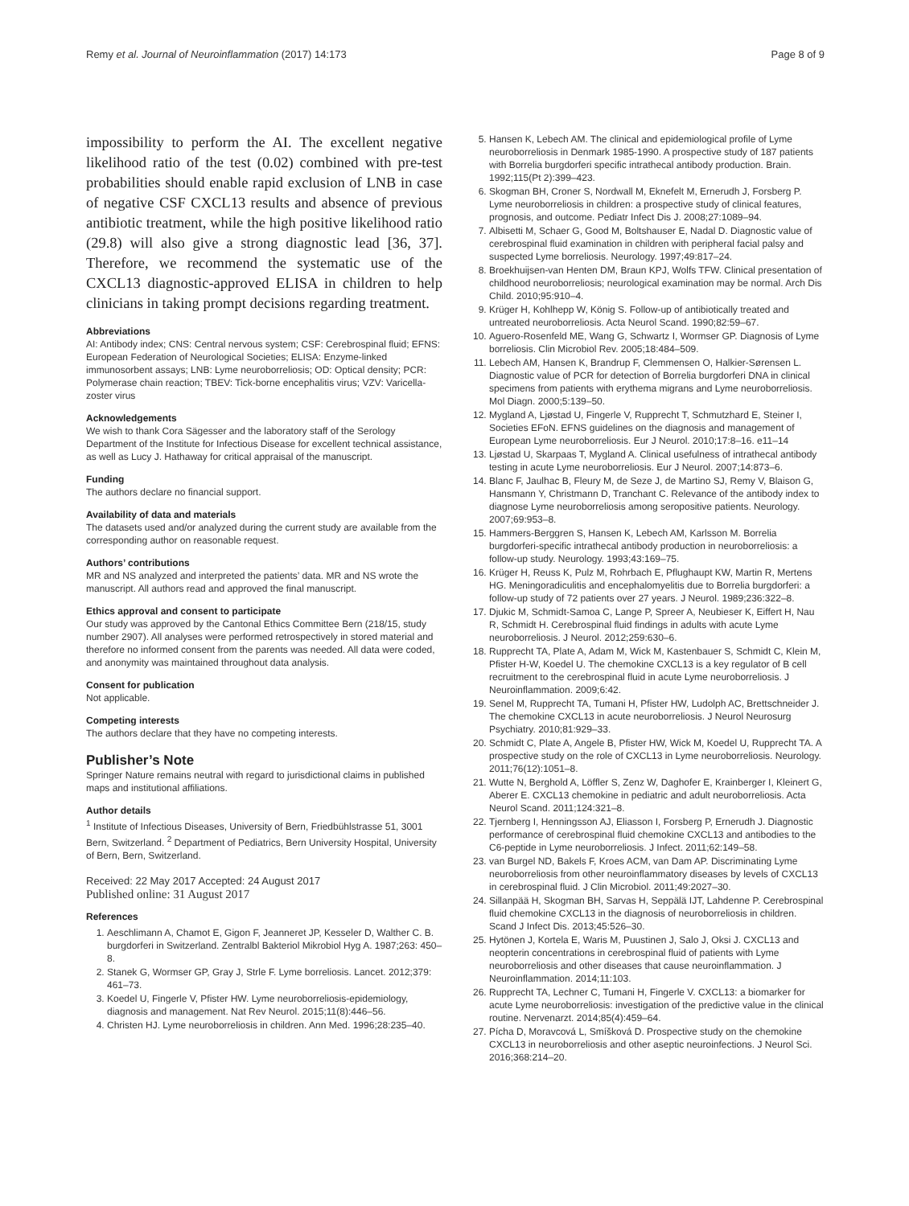Remy et al. Journal of Neuroinflammation (2017) 14:173 Page 8 of 9
impossibility to perform the AI. The excellent negative likelihood ratio of the test (0.02) combined with pre-test probabilities should enable rapid exclusion of LNB in case of negative CSF CXCL13 results and absence of previous antibiotic treatment, while the high positive likelihood ratio (29.8) will also give a strong diagnostic lead [36, 37]. Therefore, we recommend the systematic use of the CXCL13 diagnostic-approved ELISA in children to help clinicians in taking prompt decisions regarding treatment.
Abbreviations
AI: Antibody index; CNS: Central nervous system; CSF: Cerebrospinal fluid; EFNS: European Federation of Neurological Societies; ELISA: Enzyme-linked immunosorbent assays; LNB: Lyme neuroborreliosis; OD: Optical density; PCR: Polymerase chain reaction; TBEV: Tick-borne encephalitis virus; VZV: Varicella-zoster virus
Acknowledgements
We wish to thank Cora Sägesser and the laboratory staff of the Serology Department of the Institute for Infectious Disease for excellent technical assistance, as well as Lucy J. Hathaway for critical appraisal of the manuscript.
Funding
The authors declare no financial support.
Availability of data and materials
The datasets used and/or analyzed during the current study are available from the corresponding author on reasonable request.
Authors’ contributions
MR and NS analyzed and interpreted the patients’ data. MR and NS wrote the manuscript. All authors read and approved the final manuscript.
Ethics approval and consent to participate
Our study was approved by the Cantonal Ethics Committee Bern (218/15, study number 2907). All analyses were performed retrospectively in stored material and therefore no informed consent from the parents was needed. All data were coded, and anonymity was maintained throughout data analysis.
Consent for publication
Not applicable.
Competing interests
The authors declare that they have no competing interests.
Publisher’s Note
Springer Nature remains neutral with regard to jurisdictional claims in published maps and institutional affiliations.
Author details
<sup>1</sup> Institute of Infectious Diseases, University of Bern, Friedbühlstrasse 51, 3001 Bern, Switzerland. <sup>2</sup> Department of Pediatrics, Bern University Hospital, University of Bern, Bern, Switzerland.
Received: 22 May 2017 Accepted: 24 August 2017
Published online: 31 August 2017
References
1. Aeschlimann A, Chamot E, Gigon F, Jeanneret JP, Kesseler D, Walther C. B. burgdorferi in Switzerland. Zentralbl Bakteriol Mikrobiol Hyg A. 1987;263: 450–8.
2. Stanek G, Wormser GP, Gray J, Strle F. Lyme borreliosis. Lancet. 2012;379: 461–73.
3. Koedel U, Fingerle V, Pfister HW. Lyme neuroborreliosis-epidemiology, diagnosis and management. Nat Rev Neurol. 2015;11(8):446–56.
4. Christen HJ. Lyme neuroborreliosis in children. Ann Med. 1996;28:235–40.
5. Hansen K, Lebech AM. The clinical and epidemiological profile of Lyme neuroborreliosis in Denmark 1985-1990. A prospective study of 187 patients with Borrelia burgdorferi specific intrathecal antibody production. Brain. 1992;115(Pt 2):399–423.
6. Skogman BH, Croner S, Nordwall M, Eknefelt M, Ernerudh J, Forsberg P. Lyme neuroborreliosis in children: a prospective study of clinical features, prognosis, and outcome. Pediatr Infect Dis J. 2008;27:1089–94.
7. Albisetti M, Schaer G, Good M, Boltshauser E, Nadal D. Diagnostic value of cerebrospinal fluid examination in children with peripheral facial palsy and suspected Lyme borreliosis. Neurology. 1997;49:817–24.
8. Broekhuijsen-van Henten DM, Braun KPJ, Wolfs TFW. Clinical presentation of childhood neuroborreliosis; neurological examination may be normal. Arch Dis Child. 2010;95:910–4.
9. Krüger H, Kohlhepp W, König S. Follow-up of antibiotically treated and untreated neuroborreliosis. Acta Neurol Scand. 1990;82:59–67.
10. Aguero-Rosenfeld ME, Wang G, Schwartz I, Wormser GP. Diagnosis of Lyme borreliosis. Clin Microbiol Rev. 2005;18:484–509.
11. Lebech AM, Hansen K, Brandrup F, Clemmensen O, Halkier-Sørensen L. Diagnostic value of PCR for detection of Borrelia burgdorferi DNA in clinical specimens from patients with erythema migrans and Lyme neuroborreliosis. Mol Diagn. 2000;5:139–50.
12. Mygland A, Ljøstad U, Fingerle V, Rupprecht T, Schmutzhard E, Steiner I, Societies EFoN. EFNS guidelines on the diagnosis and management of European Lyme neuroborreliosis. Eur J Neurol. 2010;17:8–16. e11–14
13. Ljøstad U, Skarpaas T, Mygland A. Clinical usefulness of intrathecal antibody testing in acute Lyme neuroborreliosis. Eur J Neurol. 2007;14:873–6.
14. Blanc F, Jaulhac B, Fleury M, de Seze J, de Martino SJ, Remy V, Blaison G, Hansmann Y, Christmann D, Tranchant C. Relevance of the antibody index to diagnose Lyme neuroborreliosis among seropositive patients. Neurology. 2007;69:953–8.
15. Hammers-Berggren S, Hansen K, Lebech AM, Karlsson M. Borrelia burgdorferi-specific intrathecal antibody production in neuroborreliosis: a follow-up study. Neurology. 1993;43:169–75.
16. Krüger H, Reuss K, Pulz M, Rohrbach E, Pflughaupt KW, Martin R, Mertens HG. Meningoradiculitis and encephalomyelitis due to Borrelia burgdorferi: a follow-up study of 72 patients over 27 years. J Neurol. 1989;236:322–8.
17. Djukic M, Schmidt-Samoa C, Lange P, Spreer A, Neubieser K, Eiffert H, Nau R, Schmidt H. Cerebrospinal fluid findings in adults with acute Lyme neuroborreliosis. J Neurol. 2012;259:630–6.
18. Rupprecht TA, Plate A, Adam M, Wick M, Kastenbauer S, Schmidt C, Klein M, Pfister H-W, Koedel U. The chemokine CXCL13 is a key regulator of B cell recruitment to the cerebrospinal fluid in acute Lyme neuroborreliosis. J Neuroinflammation. 2009;6:42.
19. Senel M, Rupprecht TA, Tumani H, Pfister HW, Ludolph AC, Brettschneider J. The chemokine CXCL13 in acute neuroborreliosis. J Neurol Neurosurg Psychiatry. 2010;81:929–33.
20. Schmidt C, Plate A, Angele B, Pfister HW, Wick M, Koedel U, Rupprecht TA. A prospective study on the role of CXCL13 in Lyme neuroborreliosis. Neurology. 2011;76(12):1051–8.
21. Wutte N, Berghold A, Löffler S, Zenz W, Daghofer E, Krainberger I, Kleinert G, Aberer E. CXCL13 chemokine in pediatric and adult neuroborreliosis. Acta Neurol Scand. 2011;124:321–8.
22. Tjernberg I, Henningsson AJ, Eliasson I, Forsberg P, Ernerudh J. Diagnostic performance of cerebrospinal fluid chemokine CXCL13 and antibodies to the C6-peptide in Lyme neuroborreliosis. J Infect. 2011;62:149–58.
23. van Burgel ND, Bakels F, Kroes ACM, van Dam AP. Discriminating Lyme neuroborreliosis from other neuroinflammatory diseases by levels of CXCL13 in cerebrospinal fluid. J Clin Microbiol. 2011;49:2027–30.
24. Sillanpää H, Skogman BH, Sarvas H, Seppälä IJT, Lahdenne P. Cerebrospinal fluid chemokine CXCL13 in the diagnosis of neuroborreliosis in children. Scand J Infect Dis. 2013;45:526–30.
25. Hytönen J, Kortela E, Waris M, Puustinen J, Salo J, Oksi J. CXCL13 and neopterin concentrations in cerebrospinal fluid of patients with Lyme neuroborreliosis and other diseases that cause neuroinflammation. J Neuroinflammation. 2014;11:103.
26. Rupprecht TA, Lechner C, Tumani H, Fingerle V. CXCL13: a biomarker for acute Lyme neuroborreliosis: investigation of the predictive value in the clinical routine. Nervenarzt. 2014;85(4):459–64.
27. Pícha D, Moravcová L, Smíšková D. Prospective study on the chemokine CXCL13 in neuroborreliosis and other aseptic neuroinfections. J Neurol Sci. 2016;368:214–20.